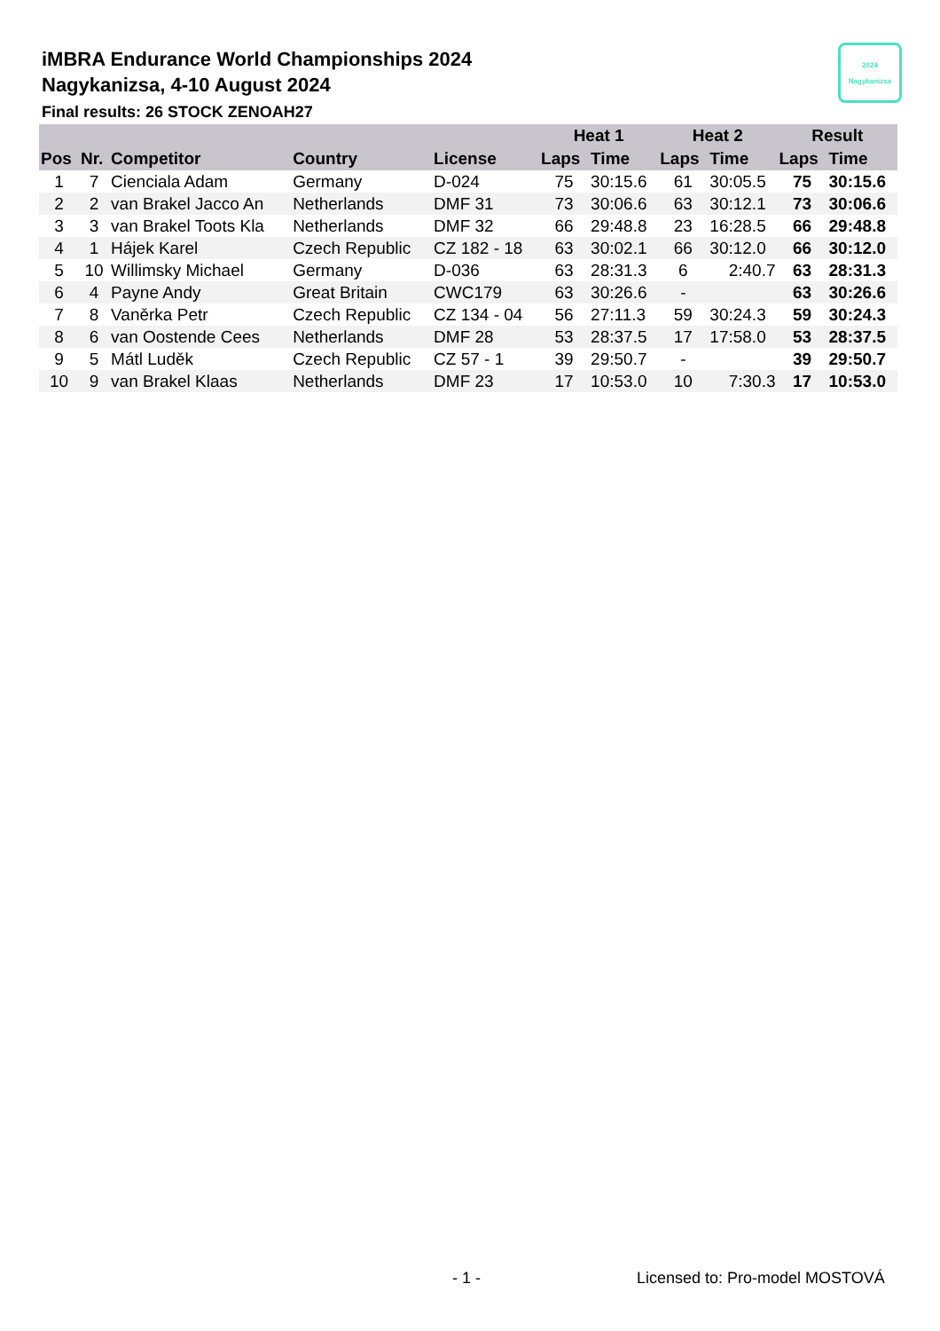iMBRA Endurance World Championships 2024
Nagykanizsa, 4-10 August 2024
Final results: 26 STOCK ZENOAH27
2024
Nagykanizsa
| | | | | | Heat 1 | | Heat 2 | | Result | |
| --- | --- | --- | --- | --- | --- | --- | --- | --- | --- | --- |
| Pos | Nr. | Competitor | Country | License | Laps | Time | Laps | Time | Laps | Time |
| 1 | 7 | Cienciala Adam | Germany | D-024 | 75 | 30:15.6 | 61 | 30:05.5 | 75 | 30:15.6 |
| 2 | 2 | van Brakel Jacco An | Netherlands | DMF 31 | 73 | 30:06.6 | 63 | 30:12.1 | 73 | 30:06.6 |
| 3 | 3 | van Brakel Toots Kla | Netherlands | DMF 32 | 66 | 29:48.8 | 23 | 16:28.5 | 66 | 29:48.8 |
| 4 | 1 | Hájek Karel | Czech Republic | CZ 182 - 18 | 63 | 30:02.1 | 66 | 30:12.0 | 66 | 30:12.0 |
| 5 | 10 | Willimsky Michael | Germany | D-036 | 63 | 28:31.3 | 6 | 2:40.7 | 63 | 28:31.3 |
| 6 | 4 | Payne Andy | Great Britain | CWC179 | 63 | 30:26.6 | - | | 63 | 30:26.6 |
| 7 | 8 | Vaněrka Petr | Czech Republic | CZ 134 - 04 | 56 | 27:11.3 | 59 | 30:24.3 | 59 | 30:24.3 |
| 8 | 6 | van Oostende Cees | Netherlands | DMF 28 | 53 | 28:37.5 | 17 | 17:58.0 | 53 | 28:37.5 |
| 9 | 5 | Mátl Luděk | Czech Republic | CZ 57 - 1 | 39 | 29:50.7 | - | | 39 | 29:50.7 |
| 10 | 9 | van Brakel Klaas | Netherlands | DMF 23 | 17 | 10:53.0 | 10 | 7:30.3 | 17 | 10:53.0 |
- 1 - Licensed to: Pro-model MOSTOVÁ